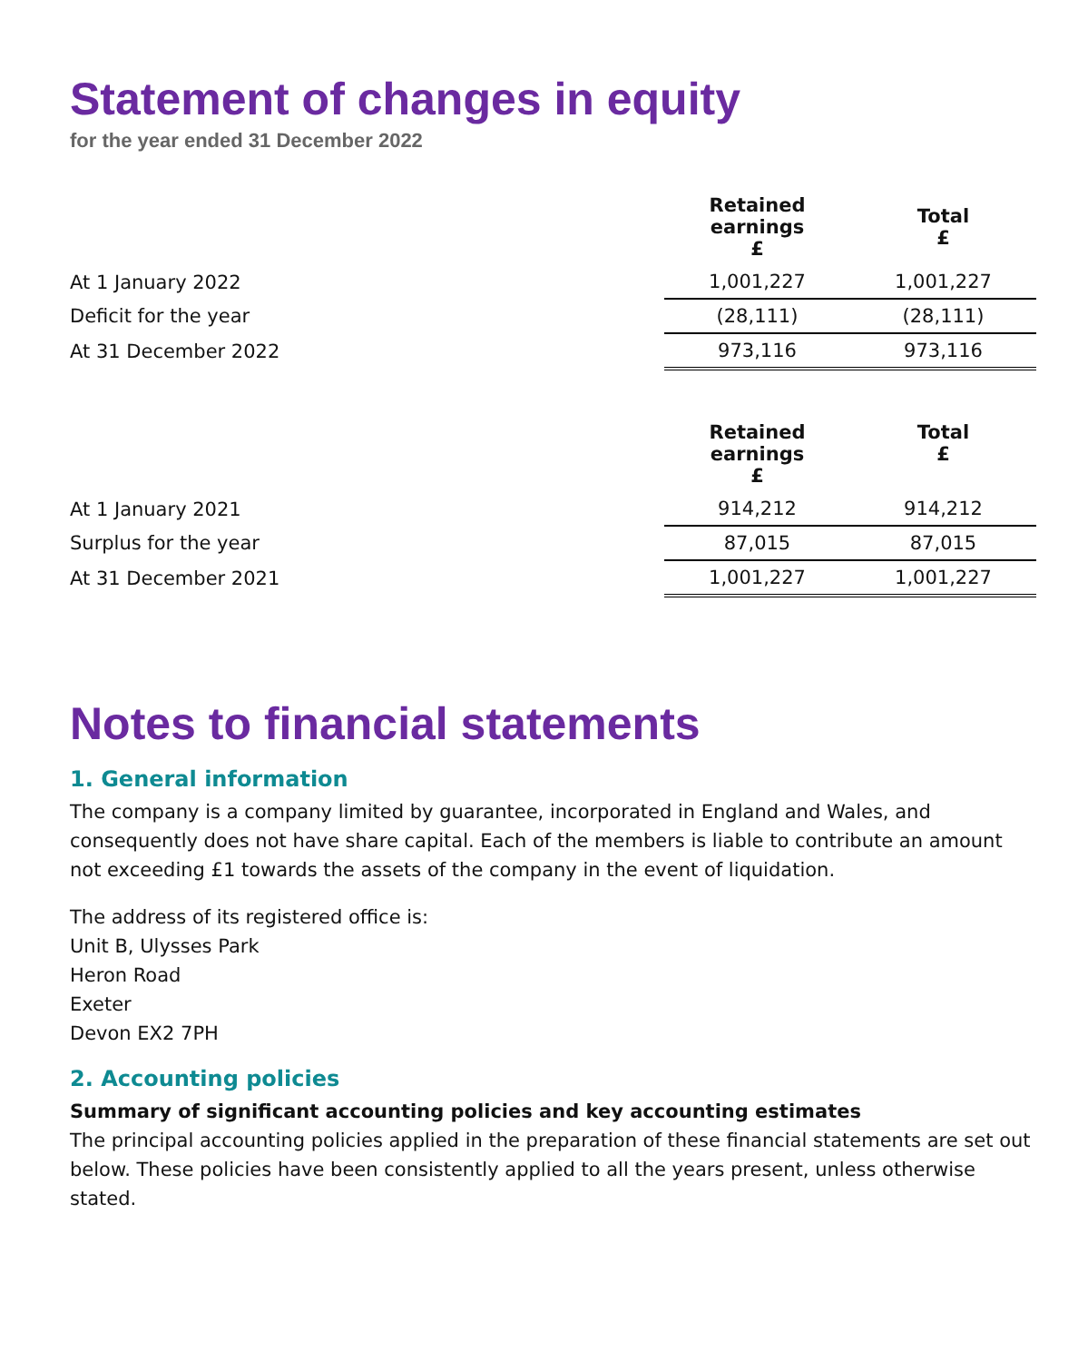Statement of changes in equity
for the year ended 31 December 2022
| | Retained earnings £ | Total £ |
| At 1 January 2022 | 1,001,227 | 1,001,227 |
| Deficit for the year | (28,111) | (28,111) |
| At 31 December 2022 | 973,116 | 973,116 |
| | Retained earnings £ | Total £ |
| At 1 January 2021 | 914,212 | 914,212 |
| Surplus for the year | 87,015 | 87,015 |
| At 31 December 2021 | 1,001,227 | 1,001,227 |
Notes to financial statements
1. General information
The company is a company limited by guarantee, incorporated in England and Wales, and consequently does not have share capital. Each of the members is liable to contribute an amount not exceeding £1 towards the assets of the company in the event of liquidation.
The address of its registered office is:
Unit B, Ulysses Park
Heron Road
Exeter
Devon EX2 7PH
2. Accounting policies
Summary of significant accounting policies and key accounting estimates
The principal accounting policies applied in the preparation of these financial statements are set out below. These policies have been consistently applied to all the years present, unless otherwise stated.